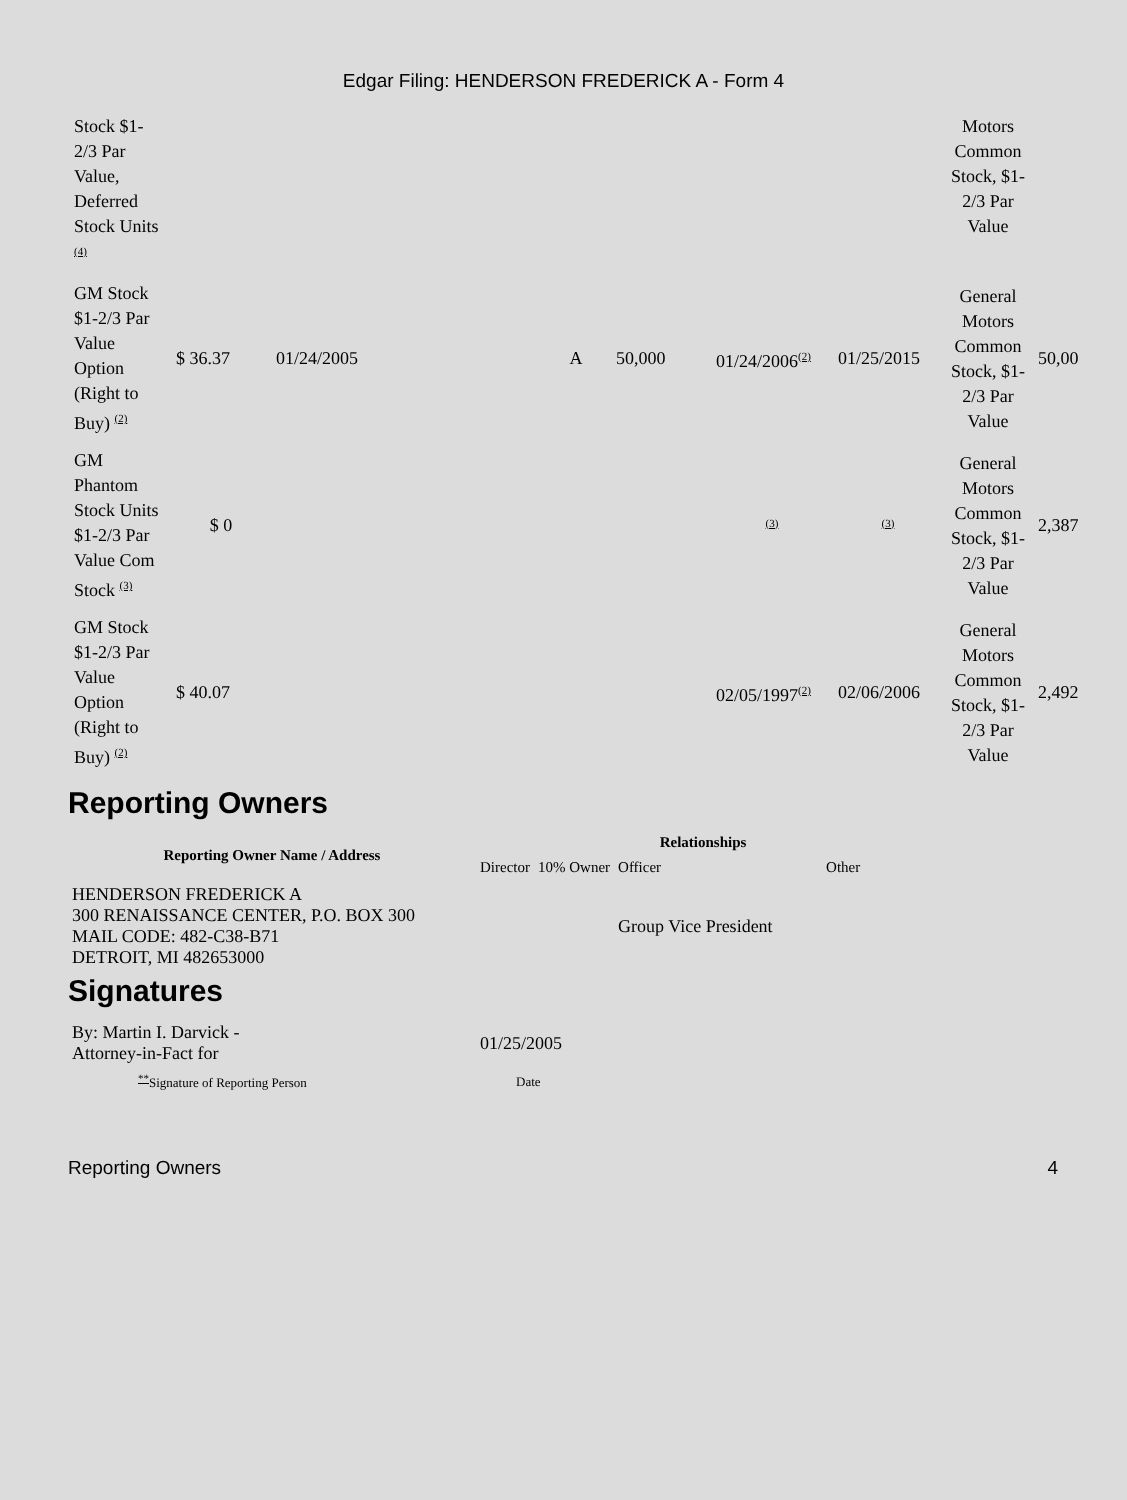Edgar Filing: HENDERSON FREDERICK A - Form 4
| Stock $1-2/3 Par Value, Deferred Stock Units <sup>(4)</sup> | | | | | | | Motors Common Stock, $1-2/3 Par Value | |
| GM Stock $1-2/3 Par Value Option (Right to Buy) <sup>(2)</sup> | $ 36.37 | 01/24/2005 | A | 50,000 | 01/24/2006<sup>(2)</sup> | 01/25/2015 | General Motors Common Stock, $1-2/3 Par Value | 50,00 |
| GM Phantom Stock Units $1-2/3 Par Value Com Stock <sup>(3)</sup> | $ 0 | | | | <sup>(3)</sup> | <sup>(3)</sup> | General Motors Common Stock, $1-2/3 Par Value | 2,387 |
| GM Stock $1-2/3 Par Value Option (Right to Buy) <sup>(2)</sup> | $ 40.07 | | | | 02/05/1997<sup>(2)</sup> | 02/06/2006 | General Motors Common Stock, $1-2/3 Par Value | 2,492 |
Reporting Owners
| Reporting Owner Name / Address | Relationships | | | |
| --- | --- | --- | --- | --- |
| | Director | 10% Owner | Officer | Other |
| HENDERSON FREDERICK A 300 RENAISSANCE CENTER, P.O. BOX 300 MAIL CODE: 482-C38-B71 DETROIT, MI 482653000 | | | Group Vice President | |
Signatures
| By: Martin I. Darvick - Attorney-in-Fact for | 01/25/2005 |
| <sup>**</sup> Signature of Reporting Person | Date |
Reporting Owners 4